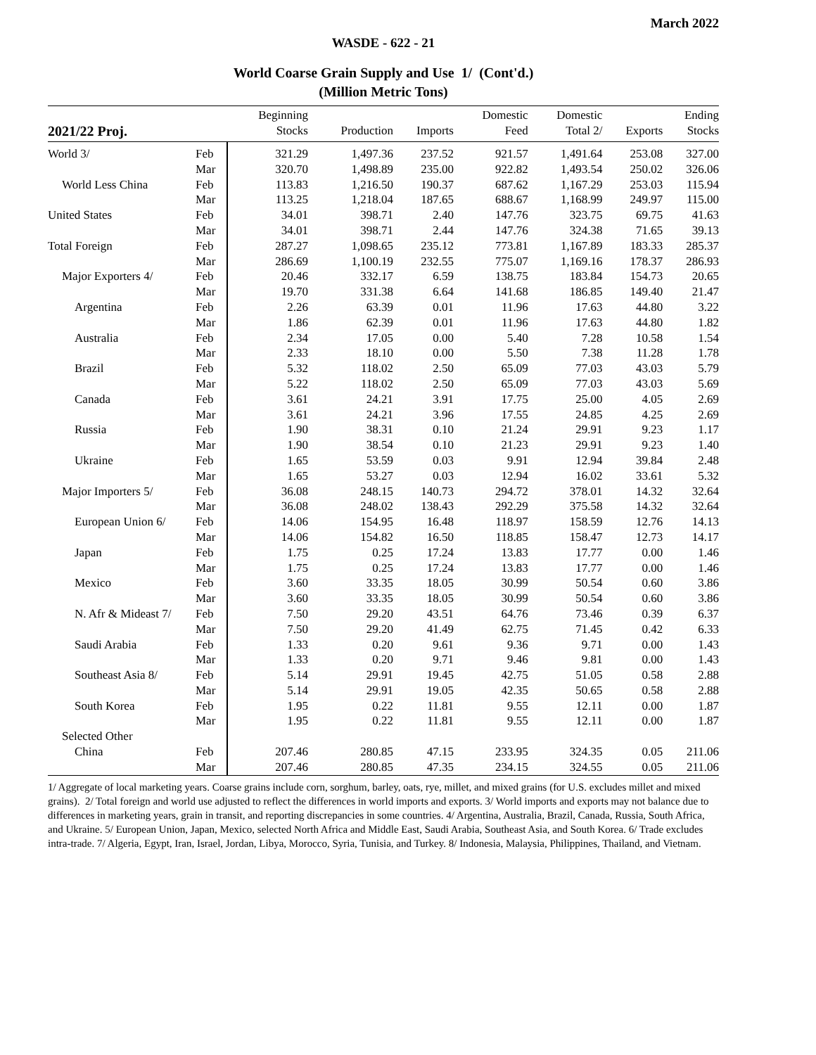March 2022
WASDE - 622 - 21
World Coarse Grain Supply and Use 1/ (Cont'd.)
(Million Metric Tons)
| 2021/22 Proj. | | Beginning Stocks | Production | Imports | Domestic Feed | Domestic Total 2/ | Exports | Ending Stocks |
| --- | --- | --- | --- | --- | --- | --- | --- | --- |
| World 3/ | Feb | 321.29 | 1,497.36 | 237.52 | 921.57 | 1,491.64 | 253.08 | 327.00 |
| | Mar | 320.70 | 1,498.89 | 235.00 | 922.82 | 1,493.54 | 250.02 | 326.06 |
| World Less China | Feb | 113.83 | 1,216.50 | 190.37 | 687.62 | 1,167.29 | 253.03 | 115.94 |
| | Mar | 113.25 | 1,218.04 | 187.65 | 688.67 | 1,168.99 | 249.97 | 115.00 |
| United States | Feb | 34.01 | 398.71 | 2.40 | 147.76 | 323.75 | 69.75 | 41.63 |
| | Mar | 34.01 | 398.71 | 2.44 | 147.76 | 324.38 | 71.65 | 39.13 |
| Total Foreign | Feb | 287.27 | 1,098.65 | 235.12 | 773.81 | 1,167.89 | 183.33 | 285.37 |
| | Mar | 286.69 | 1,100.19 | 232.55 | 775.07 | 1,169.16 | 178.37 | 286.93 |
| Major Exporters 4/ | Feb | 20.46 | 332.17 | 6.59 | 138.75 | 183.84 | 154.73 | 20.65 |
| | Mar | 19.70 | 331.38 | 6.64 | 141.68 | 186.85 | 149.40 | 21.47 |
| Argentina | Feb | 2.26 | 63.39 | 0.01 | 11.96 | 17.63 | 44.80 | 3.22 |
| | Mar | 1.86 | 62.39 | 0.01 | 11.96 | 17.63 | 44.80 | 1.82 |
| Australia | Feb | 2.34 | 17.05 | 0.00 | 5.40 | 7.28 | 10.58 | 1.54 |
| | Mar | 2.33 | 18.10 | 0.00 | 5.50 | 7.38 | 11.28 | 1.78 |
| Brazil | Feb | 5.32 | 118.02 | 2.50 | 65.09 | 77.03 | 43.03 | 5.79 |
| | Mar | 5.22 | 118.02 | 2.50 | 65.09 | 77.03 | 43.03 | 5.69 |
| Canada | Feb | 3.61 | 24.21 | 3.91 | 17.75 | 25.00 | 4.05 | 2.69 |
| | Mar | 3.61 | 24.21 | 3.96 | 17.55 | 24.85 | 4.25 | 2.69 |
| Russia | Feb | 1.90 | 38.31 | 0.10 | 21.24 | 29.91 | 9.23 | 1.17 |
| | Mar | 1.90 | 38.54 | 0.10 | 21.23 | 29.91 | 9.23 | 1.40 |
| Ukraine | Feb | 1.65 | 53.59 | 0.03 | 9.91 | 12.94 | 39.84 | 2.48 |
| | Mar | 1.65 | 53.27 | 0.03 | 12.94 | 16.02 | 33.61 | 5.32 |
| Major Importers 5/ | Feb | 36.08 | 248.15 | 140.73 | 294.72 | 378.01 | 14.32 | 32.64 |
| | Mar | 36.08 | 248.02 | 138.43 | 292.29 | 375.58 | 14.32 | 32.64 |
| European Union 6/ | Feb | 14.06 | 154.95 | 16.48 | 118.97 | 158.59 | 12.76 | 14.13 |
| | Mar | 14.06 | 154.82 | 16.50 | 118.85 | 158.47 | 12.73 | 14.17 |
| Japan | Feb | 1.75 | 0.25 | 17.24 | 13.83 | 17.77 | 0.00 | 1.46 |
| | Mar | 1.75 | 0.25 | 17.24 | 13.83 | 17.77 | 0.00 | 1.46 |
| Mexico | Feb | 3.60 | 33.35 | 18.05 | 30.99 | 50.54 | 0.60 | 3.86 |
| | Mar | 3.60 | 33.35 | 18.05 | 30.99 | 50.54 | 0.60 | 3.86 |
| N. Afr & Mideast 7/ | Feb | 7.50 | 29.20 | 43.51 | 64.76 | 73.46 | 0.39 | 6.37 |
| | Mar | 7.50 | 29.20 | 41.49 | 62.75 | 71.45 | 0.42 | 6.33 |
| Saudi Arabia | Feb | 1.33 | 0.20 | 9.61 | 9.36 | 9.71 | 0.00 | 1.43 |
| | Mar | 1.33 | 0.20 | 9.71 | 9.46 | 9.81 | 0.00 | 1.43 |
| Southeast Asia 8/ | Feb | 5.14 | 29.91 | 19.45 | 42.75 | 51.05 | 0.58 | 2.88 |
| | Mar | 5.14 | 29.91 | 19.05 | 42.35 | 50.65 | 0.58 | 2.88 |
| South Korea | Feb | 1.95 | 0.22 | 11.81 | 9.55 | 12.11 | 0.00 | 1.87 |
| | Mar | 1.95 | 0.22 | 11.81 | 9.55 | 12.11 | 0.00 | 1.87 |
| Selected Other | | | | | | | | |
| China | Feb | 207.46 | 280.85 | 47.15 | 233.95 | 324.35 | 0.05 | 211.06 |
| | Mar | 207.46 | 280.85 | 47.35 | 234.15 | 324.55 | 0.05 | 211.06 |
1/ Aggregate of local marketing years. Coarse grains include corn, sorghum, barley, oats, rye, millet, and mixed grains (for U.S. excludes millet and mixed grains). 2/ Total foreign and world use adjusted to reflect the differences in world imports and exports. 3/ World imports and exports may not balance due to differences in marketing years, grain in transit, and reporting discrepancies in some countries. 4/ Argentina, Australia, Brazil, Canada, Russia, South Africa, and Ukraine. 5/ European Union, Japan, Mexico, selected North Africa and Middle East, Saudi Arabia, Southeast Asia, and South Korea. 6/ Trade excludes intra-trade. 7/ Algeria, Egypt, Iran, Israel, Jordan, Libya, Morocco, Syria, Tunisia, and Turkey. 8/ Indonesia, Malaysia, Philippines, Thailand, and Vietnam.